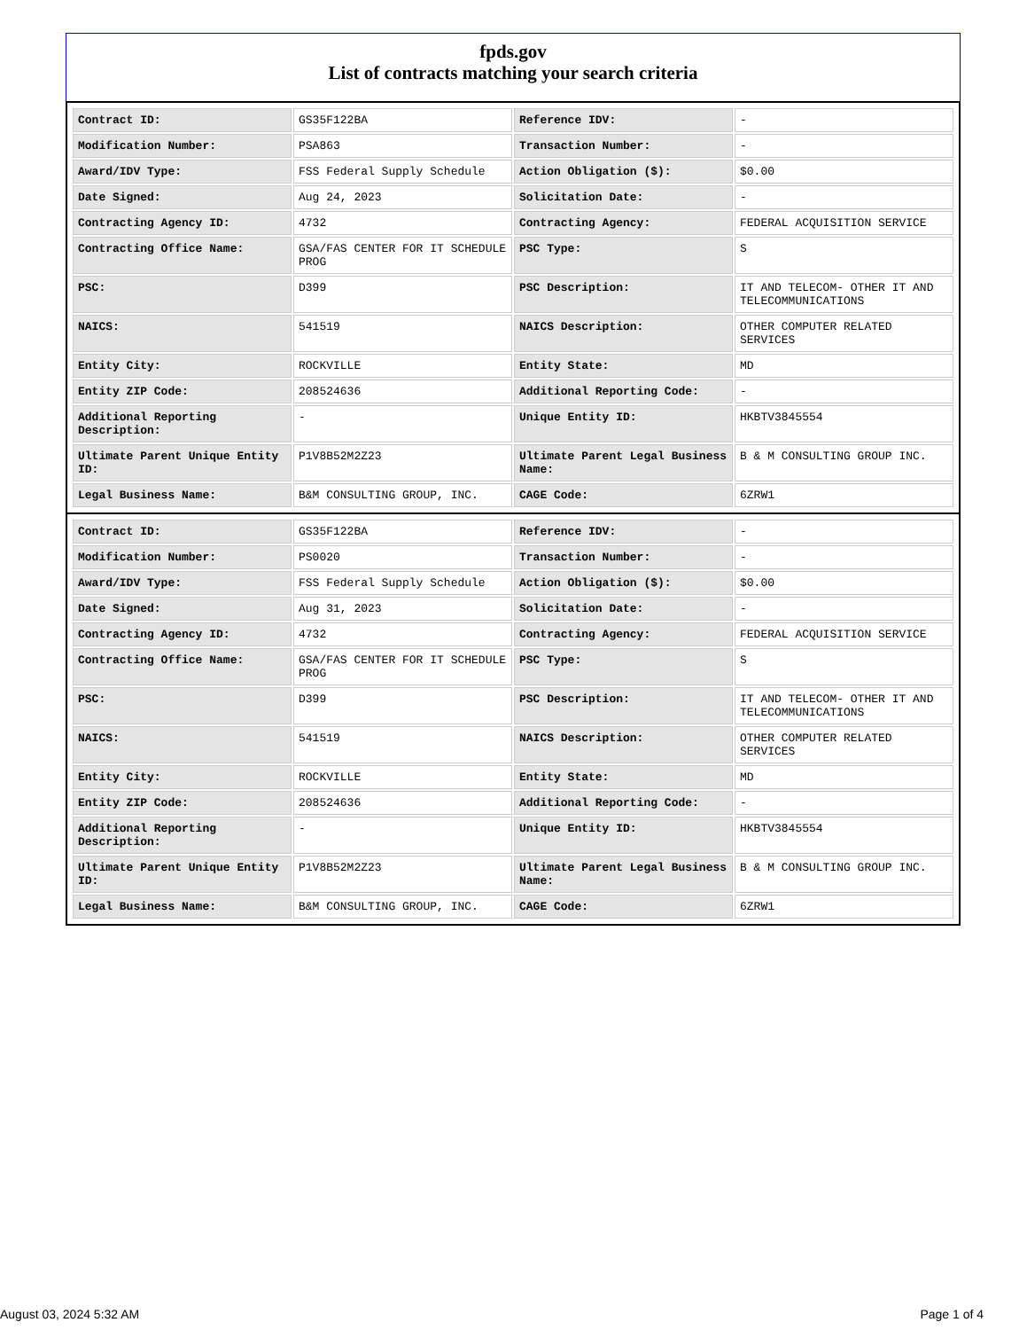fpds.gov
List of contracts matching your search criteria
| Contract ID: | GS35F122BA | Reference IDV: | - |
| Modification Number: | PSA863 | Transaction Number: | - |
| Award/IDV Type: | FSS Federal Supply Schedule | Action Obligation ($): | $0.00 |
| Date Signed: | Aug 24, 2023 | Solicitation Date: | - |
| Contracting Agency ID: | 4732 | Contracting Agency: | FEDERAL ACQUISITION SERVICE |
| Contracting Office Name: | GSA/FAS CENTER FOR IT SCHEDULE PROG | PSC Type: | S |
| PSC: | D399 | PSC Description: | IT AND TELECOM- OTHER IT AND TELECOMMUNICATIONS |
| NAICS: | 541519 | NAICS Description: | OTHER COMPUTER RELATED SERVICES |
| Entity City: | ROCKVILLE | Entity State: | MD |
| Entity ZIP Code: | 208524636 | Additional Reporting Code: | - |
| Additional Reporting Description: | - | Unique Entity ID: | HKBTV3845554 |
| Ultimate Parent Unique Entity ID: | P1V8B52M2Z23 | Ultimate Parent Legal Business Name: | B & M CONSULTING GROUP INC. |
| Legal Business Name: | B&M CONSULTING GROUP, INC. | CAGE Code: | 6ZRW1 |
| Contract ID: | GS35F122BA | Reference IDV: | - |
| Modification Number: | PS0020 | Transaction Number: | - |
| Award/IDV Type: | FSS Federal Supply Schedule | Action Obligation ($): | $0.00 |
| Date Signed: | Aug 31, 2023 | Solicitation Date: | - |
| Contracting Agency ID: | 4732 | Contracting Agency: | FEDERAL ACQUISITION SERVICE |
| Contracting Office Name: | GSA/FAS CENTER FOR IT SCHEDULE PROG | PSC Type: | S |
| PSC: | D399 | PSC Description: | IT AND TELECOM- OTHER IT AND TELECOMMUNICATIONS |
| NAICS: | 541519 | NAICS Description: | OTHER COMPUTER RELATED SERVICES |
| Entity City: | ROCKVILLE | Entity State: | MD |
| Entity ZIP Code: | 208524636 | Additional Reporting Code: | - |
| Additional Reporting Description: | - | Unique Entity ID: | HKBTV3845554 |
| Ultimate Parent Unique Entity ID: | P1V8B52M2Z23 | Ultimate Parent Legal Business Name: | B & M CONSULTING GROUP INC. |
| Legal Business Name: | B&M CONSULTING GROUP, INC. | CAGE Code: | 6ZRW1 |
August 03, 2024 5:32 AM Page 1 of 4